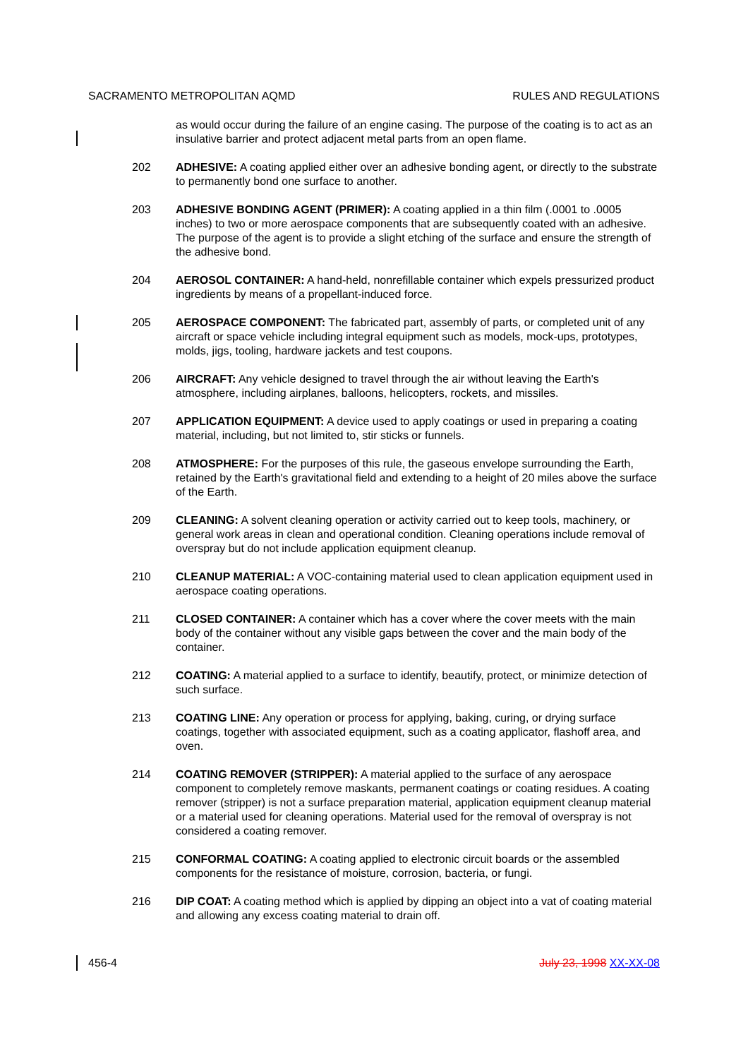SACRAMENTO METROPOLITAN AQMD RULES AND REGULATIONS
as would occur during the failure of an engine casing. The purpose of the coating is to act as an insulative barrier and protect adjacent metal parts from an open flame.
202 ADHESIVE: A coating applied either over an adhesive bonding agent, or directly to the substrate to permanently bond one surface to another.
203 ADHESIVE BONDING AGENT (PRIMER): A coating applied in a thin film (.0001 to .0005 inches) to two or more aerospace components that are subsequently coated with an adhesive. The purpose of the agent is to provide a slight etching of the surface and ensure the strength of the adhesive bond.
204 AEROSOL CONTAINER: A hand-held, nonrefillable container which expels pressurized product ingredients by means of a propellant-induced force.
205 AEROSPACE COMPONENT: The fabricated part, assembly of parts, or completed unit of any aircraft or space vehicle including integral equipment such as models, mock-ups, prototypes, molds, jigs, tooling, hardware jackets and test coupons.
206 AIRCRAFT: Any vehicle designed to travel through the air without leaving the Earth's atmosphere, including airplanes, balloons, helicopters, rockets, and missiles.
207 APPLICATION EQUIPMENT: A device used to apply coatings or used in preparing a coating material, including, but not limited to, stir sticks or funnels.
208 ATMOSPHERE: For the purposes of this rule, the gaseous envelope surrounding the Earth, retained by the Earth's gravitational field and extending to a height of 20 miles above the surface of the Earth.
209 CLEANING: A solvent cleaning operation or activity carried out to keep tools, machinery, or general work areas in clean and operational condition. Cleaning operations include removal of overspray but do not include application equipment cleanup.
210 CLEANUP MATERIAL: A VOC-containing material used to clean application equipment used in aerospace coating operations.
211 CLOSED CONTAINER: A container which has a cover where the cover meets with the main body of the container without any visible gaps between the cover and the main body of the container.
212 COATING: A material applied to a surface to identify, beautify, protect, or minimize detection of such surface.
213 COATING LINE: Any operation or process for applying, baking, curing, or drying surface coatings, together with associated equipment, such as a coating applicator, flashoff area, and oven.
214 COATING REMOVER (STRIPPER): A material applied to the surface of any aerospace component to completely remove maskants, permanent coatings or coating residues. A coating remover (stripper) is not a surface preparation material, application equipment cleanup material or a material used for cleaning operations. Material used for the removal of overspray is not considered a coating remover.
215 CONFORMAL COATING: A coating applied to electronic circuit boards or the assembled components for the resistance of moisture, corrosion, bacteria, or fungi.
216 DIP COAT: A coating method which is applied by dipping an object into a vat of coating material and allowing any excess coating material to drain off.
456-4 July 23, 1998 XX-XX-08